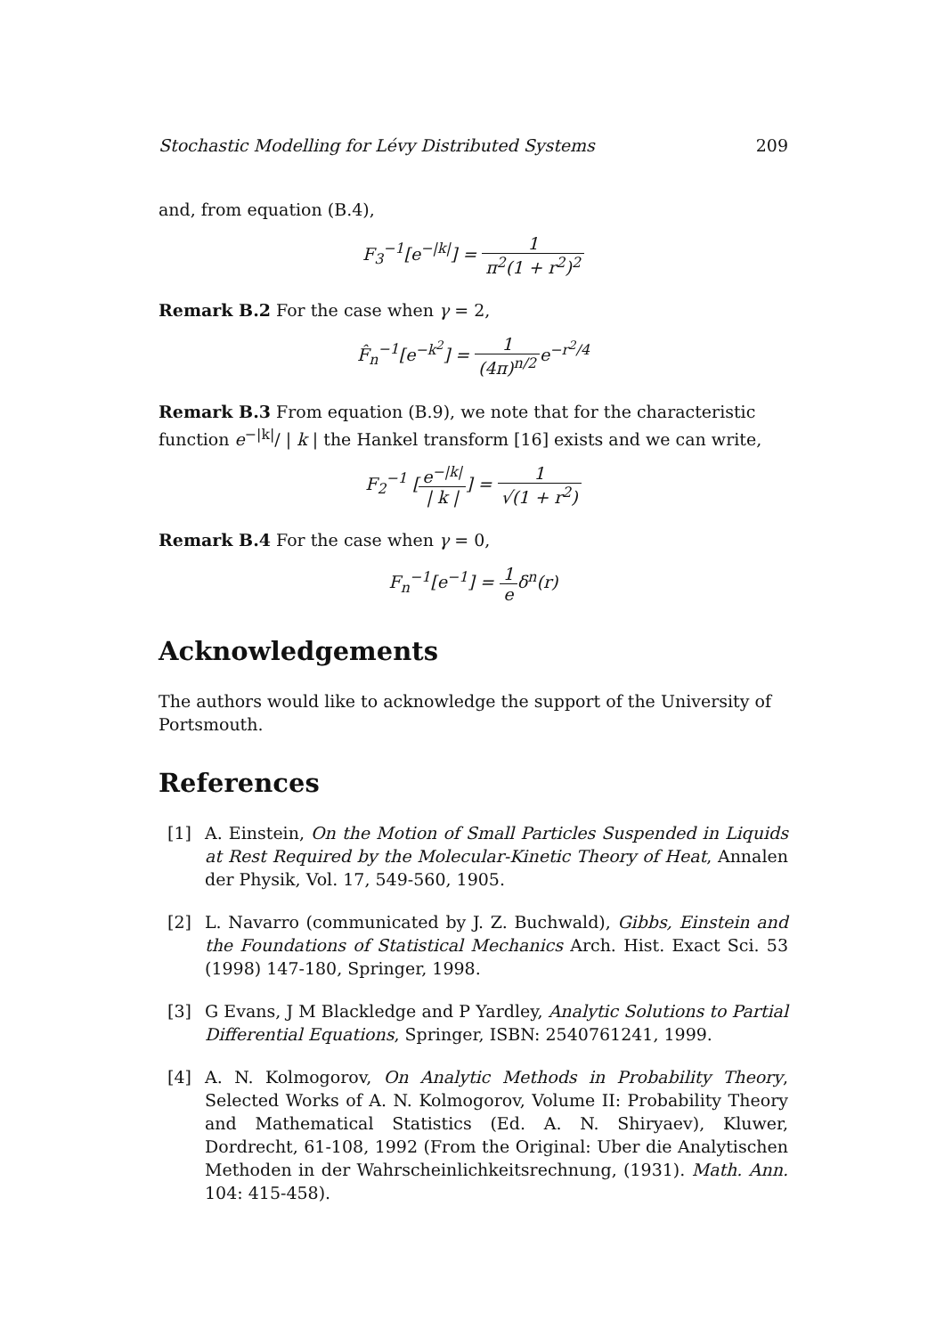Stochastic Modelling for Lévy Distributed Systems 209
and, from equation (B.4),
F<sub>3</sub><sup>−1</sup>[e<sup>−|k|</sup>] = 1 π<sup>2</sup>(1 + r<sup>2</sup>)<sup>2</sup>
Remark B.2 For the case when γ = 2,
F̂<sub>n</sub><sup>−1</sup>[e<sup>−k<sup>2</sup></sup>] = 1 (4π)<sup>n/2</sup>e<sup>−r<sup>2</sup>/4</sup>
Remark B.3 From equation (B.9), we note that for the characteristic function e<sup>−|k|</sup>/ | k | the Hankel transform [16] exists and we can write,
F<sub>2</sub><sup>−1</sup> [e<sup>−|k|</sup> | k |] = 1 √(1 + r<sup>2</sup>)
Remark B.4 For the case when γ = 0,
F<sub>n</sub><sup>−1</sup>[e<sup>−1</sup>] = 1 eδ<sup>n</sup>(r)
Acknowledgements
The authors would like to acknowledge the support of the University of Portsmouth.
References
[1] A. Einstein, On the Motion of Small Particles Suspended in Liquids at Rest Required by the Molecular-Kinetic Theory of Heat, Annalen der Physik, Vol. 17, 549-560, 1905.
[2] L. Navarro (communicated by J. Z. Buchwald), Gibbs, Einstein and the Foundations of Statistical Mechanics Arch. Hist. Exact Sci. 53 (1998) 147-180, Springer, 1998.
[3] G Evans, J M Blackledge and P Yardley, Analytic Solutions to Partial Differential Equations, Springer, ISBN: 2540761241, 1999.
[4] A. N. Kolmogorov, On Analytic Methods in Probability Theory, Selected Works of A. N. Kolmogorov, Volume II: Probability Theory and Mathematical Statistics (Ed. A. N. Shiryaev), Kluwer, Dordrecht, 61-108, 1992 (From the Original: Uber die Analytischen Methoden in der Wahrscheinlichkeitsrechnung, (1931). Math. Ann. 104: 415-458).